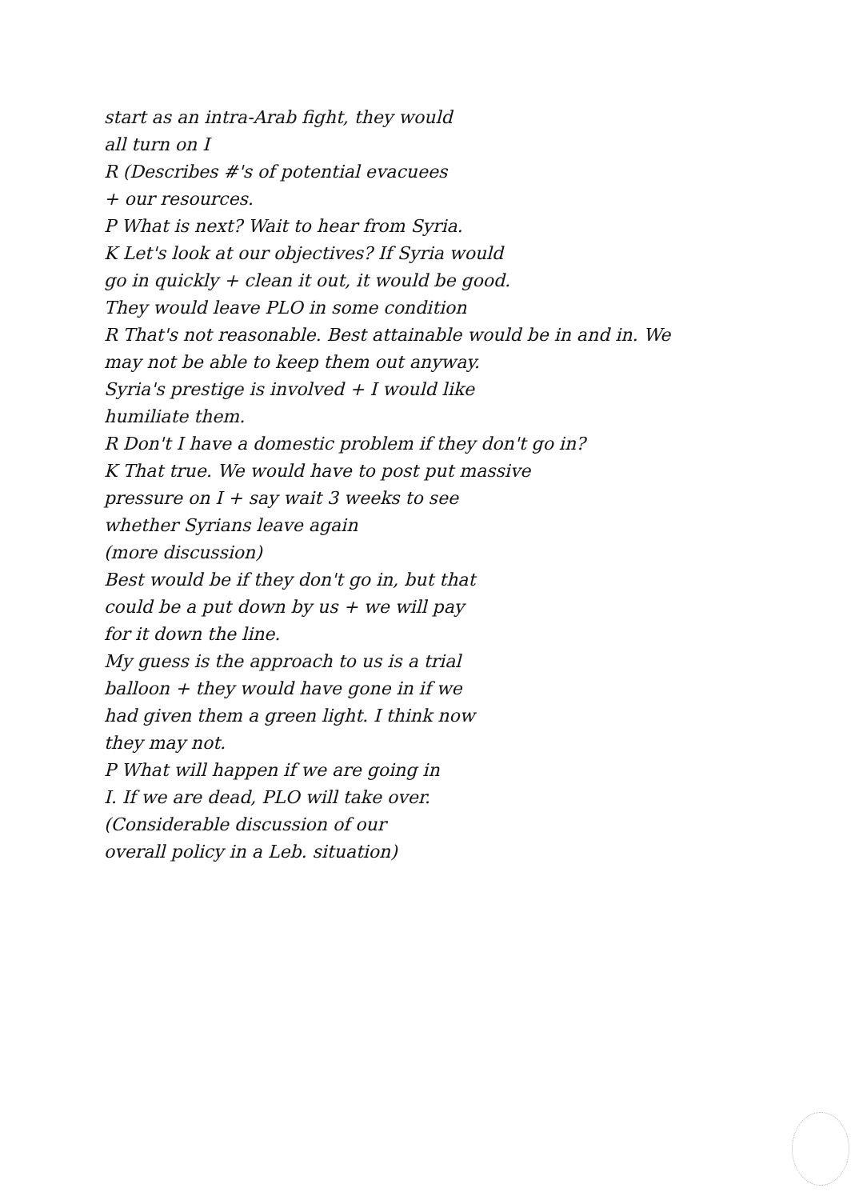start as an intra-Arab fight, they would
all turn on I
R (Describes #'s of potential evacuees
+ our resources.
P What is next? Wait to hear from Syria.
K Let's look at our objectives? If Syria would
go in quickly + clean it out, it would be good.
They would leave PLO in some condition
R That's not reasonable. Best attainable would be in and in. We
may not be able to keep them out anyway.
Syria's prestige is involved + I would like
humiliate them.
R Don't I have a domestic problem if they don't go in?
K That true. We would have to post put massive
pressure on I + say wait 3 weeks to see
whether Syrians leave again
(more discussion)
Best would be if they don't go in, but that
could be a put down by us + we will pay
for it down the line.
My guess is the approach to us is a trial
balloon + they would have gone in if we
had given them a green light. I think now
they may not.
P What will happen if we are going in
I. If we are dead, PLO will take over.
(Considerable discussion of our
overall policy in a Leb. situation)